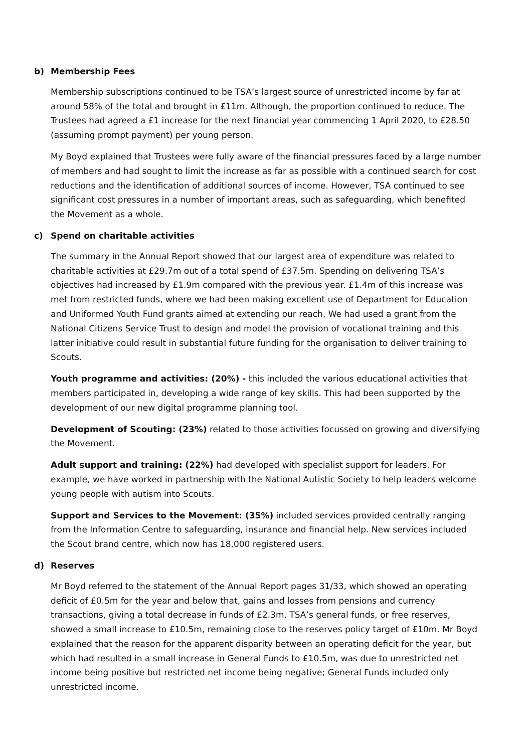b) Membership Fees
Membership subscriptions continued to be TSA’s largest source of unrestricted income by far at around 58% of the total and brought in £11m. Although, the proportion continued to reduce. The Trustees had agreed a £1 increase for the next financial year commencing 1 April 2020, to £28.50 (assuming prompt payment) per young person.
My Boyd explained that Trustees were fully aware of the financial pressures faced by a large number of members and had sought to limit the increase as far as possible with a continued search for cost reductions and the identification of additional sources of income. However, TSA continued to see significant cost pressures in a number of important areas, such as safeguarding, which benefited the Movement as a whole.
c) Spend on charitable activities
The summary in the Annual Report showed that our largest area of expenditure was related to charitable activities at £29.7m out of a total spend of £37.5m. Spending on delivering TSA’s objectives had increased by £1.9m compared with the previous year. £1.4m of this increase was met from restricted funds, where we had been making excellent use of Department for Education and Uniformed Youth Fund grants aimed at extending our reach. We had used a grant from the National Citizens Service Trust to design and model the provision of vocational training and this latter initiative could result in substantial future funding for the organisation to deliver training to Scouts.
Youth programme and activities: (20%) - this included the various educational activities that members participated in, developing a wide range of key skills. This had been supported by the development of our new digital programme planning tool.
Development of Scouting: (23%) related to those activities focussed on growing and diversifying the Movement.
Adult support and training: (22%) had developed with specialist support for leaders. For example, we have worked in partnership with the National Autistic Society to help leaders welcome young people with autism into Scouts.
Support and Services to the Movement: (35%) included services provided centrally ranging from the Information Centre to safeguarding, insurance and financial help. New services included the Scout brand centre, which now has 18,000 registered users.
d) Reserves
Mr Boyd referred to the statement of the Annual Report pages 31/33, which showed an operating deficit of £0.5m for the year and below that, gains and losses from pensions and currency transactions, giving a total decrease in funds of £2.3m. TSA’s general funds, or free reserves, showed a small increase to £10.5m, remaining close to the reserves policy target of £10m. Mr Boyd explained that the reason for the apparent disparity between an operating deficit for the year, but which had resulted in a small increase in General Funds to £10.5m, was due to unrestricted net income being positive but restricted net income being negative; General Funds included only unrestricted income.